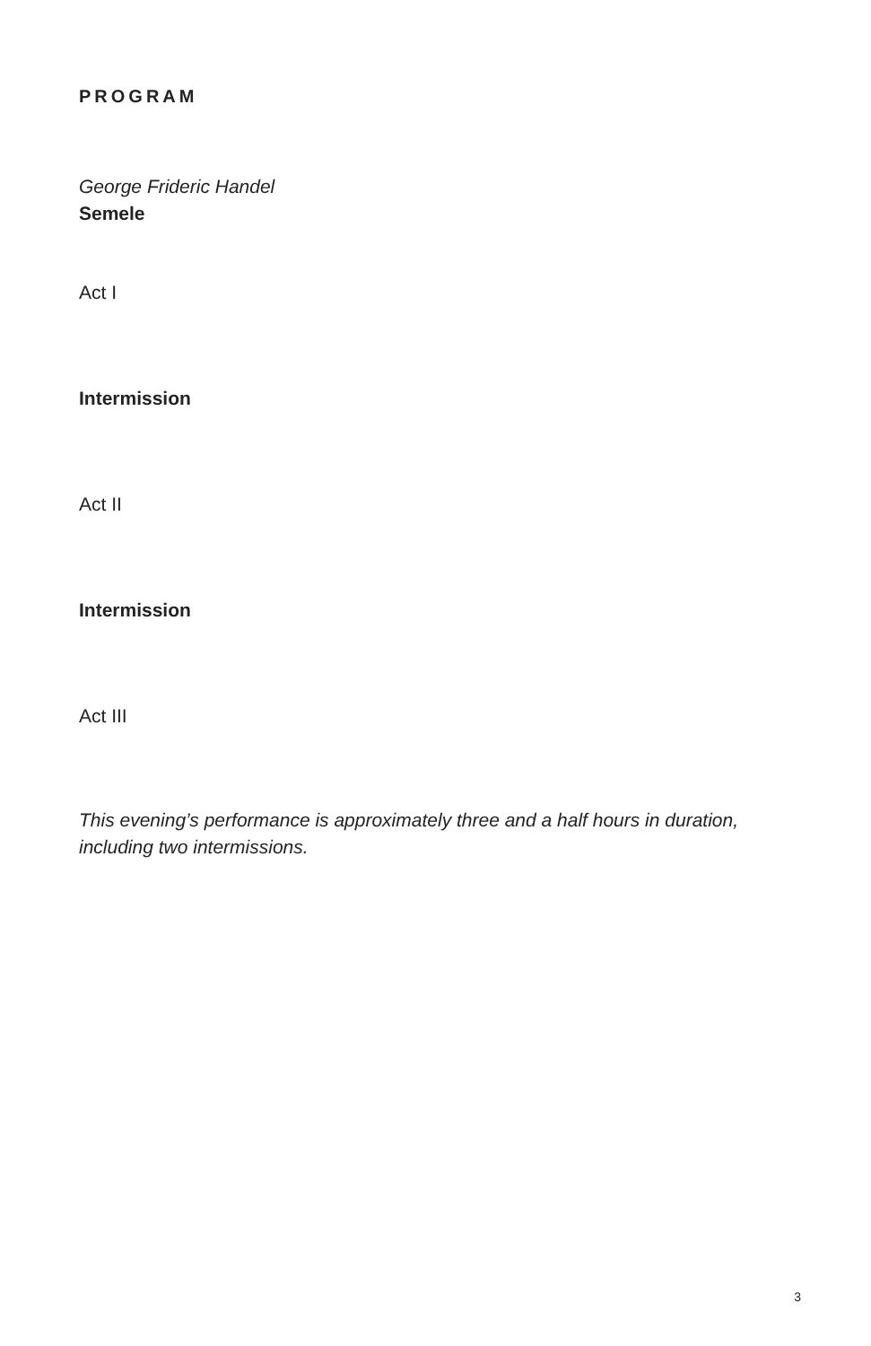PROGRAM
George Frideric Handel
Semele
Act I
Intermission
Act II
Intermission
Act III
This evening’s performance is approximately three and a half hours in duration, including two intermissions.
3